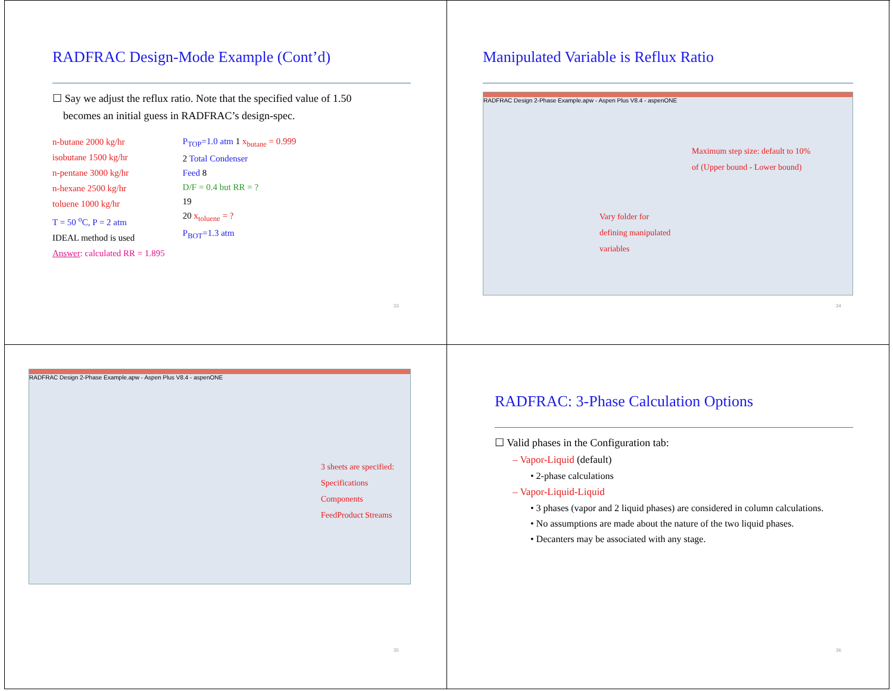RADFRAC Design-Mode Example (Cont’d)
☐ Say we adjust the reflux ratio. Note that the specified value of 1.50
becomes an initial guess in RADFRAC’s design-spec.
n-butane 2000 kg/hr
isobutane 1500 kg/hr
n-pentane 3000 kg/hr
n-hexane 2500 kg/hr
toluene 1000 kg/hr
T = 50 <sup>o</sup>C, P = 2 atm
IDEAL method is used
Answer: calculated RR = 1.895
P<sub>TOP</sub>=1.0 atm 1 x<sub>butane</sub> = 0.999
2 Total Condenser
Feed 8
D/F = 0.4 but RR = ?
19
20 x<sub>toluene</sub> = ?
P<sub>BOT</sub>=1.3 atm
33
Manipulated Variable is Reflux Ratio
RADFRAC Design 2-Phase Example.apw - Aspen Plus V8.4 - aspenONE
Maximum step size: default to 10%
of (Upper bound - Lower bound)
Vary folder for
defining manipulated
variables
34
RADFRAC Design 2-Phase Example.apw - Aspen Plus V8.4 - aspenONE
3 sheets are specified:
Specifications
Components
FeedProduct Streams
35
RADFRAC: 3-Phase Calculation Options
☐ Valid phases in the Configuration tab:
– Vapor-Liquid (default)
• 2-phase calculations
– Vapor-Liquid-Liquid
• 3 phases (vapor and 2 liquid phases) are considered in column calculations.
• No assumptions are made about the nature of the two liquid phases.
• Decanters may be associated with any stage.
36